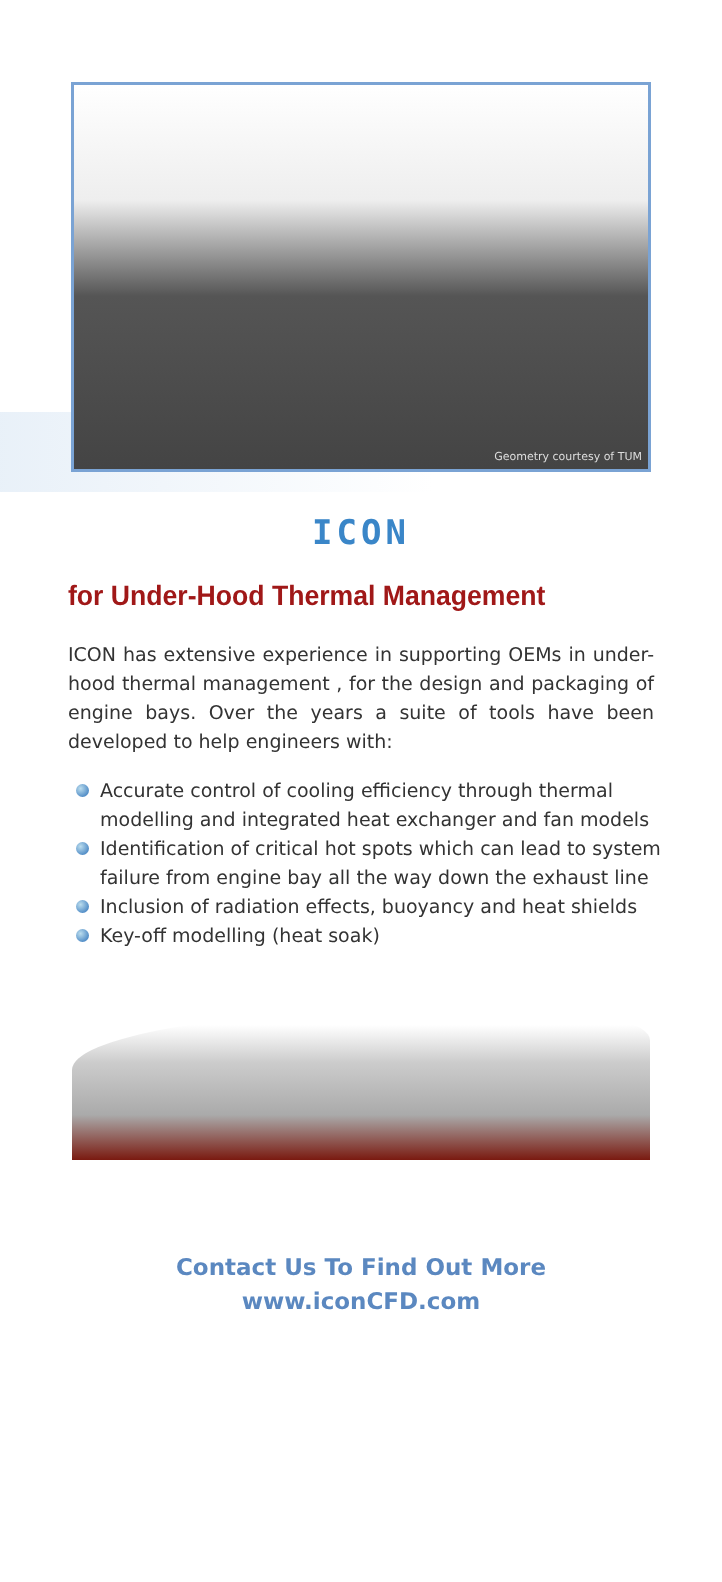Geometry courtesy of TUM
ICON
for Under-Hood Thermal Management
ICON has extensive experience in supporting OEMs in under-hood thermal management , for the design and packaging of engine bays. Over the years a suite of tools have been developed to help engineers with:
Accurate control of cooling efficiency through thermal modelling and integrated heat exchanger and fan models
Identification of critical hot spots which can lead to system failure from engine bay all the way down the exhaust line
Inclusion of radiation effects, buoyancy and heat shields
Key-off modelling (heat soak)
Contact Us To Find Out More
www.iconCFD.com